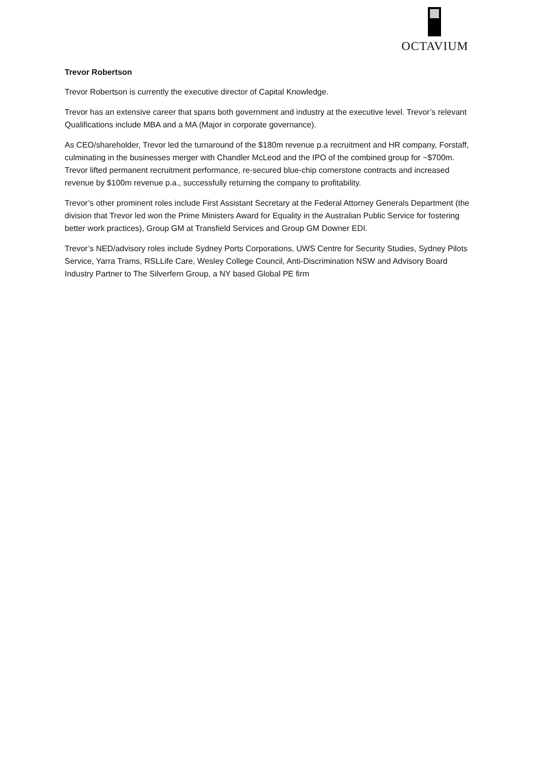OCTAVIUM
Trevor Robertson
Trevor Robertson is currently the executive director of Capital Knowledge.
Trevor has an extensive career that spans both government and industry at the executive level. Trevor’s relevant Qualifications include MBA and a MA (Major in corporate governance).
As CEO/shareholder, Trevor led the turnaround of the $180m revenue p.a recruitment and HR company, Forstaff, culminating in the businesses merger with Chandler McLeod and the IPO of the combined group for ~$700m. Trevor lifted permanent recruitment performance, re-secured blue-chip cornerstone contracts and increased revenue by $100m revenue p.a., successfully returning the company to profitability.
Trevor’s other prominent roles include First Assistant Secretary at the Federal Attorney Generals Department (the division that Trevor led won the Prime Ministers Award for Equality in the Australian Public Service for fostering better work practices), Group GM at Transfield Services and Group GM Downer EDI.
Trevor’s NED/advisory roles include Sydney Ports Corporations, UWS Centre for Security Studies, Sydney Pilots Service, Yarra Trams, RSLLife Care, Wesley College Council, Anti-Discrimination NSW and Advisory Board Industry Partner to The Silverfern Group, a NY based Global PE firm